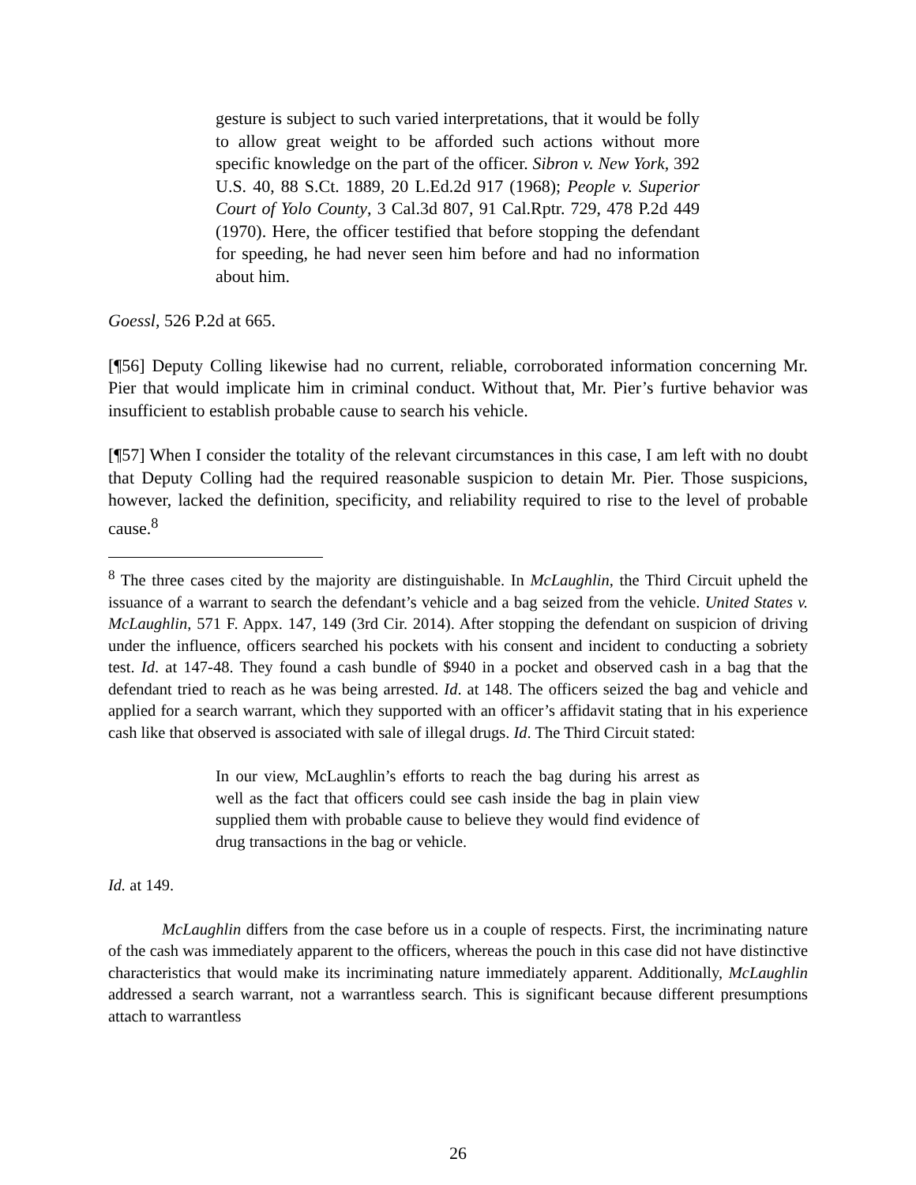gesture is subject to such varied interpretations, that it would be folly to allow great weight to be afforded such actions without more specific knowledge on the part of the officer. Sibron v. New York, 392 U.S. 40, 88 S.Ct. 1889, 20 L.Ed.2d 917 (1968); People v. Superior Court of Yolo County, 3 Cal.3d 807, 91 Cal.Rptr. 729, 478 P.2d 449 (1970). Here, the officer testified that before stopping the defendant for speeding, he had never seen him before and had no information about him.
Goessl, 526 P.2d at 665.
[¶56] Deputy Colling likewise had no current, reliable, corroborated information concerning Mr. Pier that would implicate him in criminal conduct. Without that, Mr. Pier’s furtive behavior was insufficient to establish probable cause to search his vehicle.
[¶57] When I consider the totality of the relevant circumstances in this case, I am left with no doubt that Deputy Colling had the required reasonable suspicion to detain Mr. Pier. Those suspicions, however, lacked the definition, specificity, and reliability required to rise to the level of probable cause.<sup>8</sup>
<sup>8</sup> The three cases cited by the majority are distinguishable. In McLaughlin, the Third Circuit upheld the issuance of a warrant to search the defendant’s vehicle and a bag seized from the vehicle. United States v. McLaughlin, 571 F. Appx. 147, 149 (3rd Cir. 2014). After stopping the defendant on suspicion of driving under the influence, officers searched his pockets with his consent and incident to conducting a sobriety test. Id. at 147-48. They found a cash bundle of $940 in a pocket and observed cash in a bag that the defendant tried to reach as he was being arrested. Id. at 148. The officers seized the bag and vehicle and applied for a search warrant, which they supported with an officer’s affidavit stating that in his experience cash like that observed is associated with sale of illegal drugs. Id. The Third Circuit stated:
In our view, McLaughlin’s efforts to reach the bag during his arrest as well as the fact that officers could see cash inside the bag in plain view supplied them with probable cause to believe they would find evidence of drug transactions in the bag or vehicle.
Id. at 149.
McLaughlin differs from the case before us in a couple of respects. First, the incriminating nature of the cash was immediately apparent to the officers, whereas the pouch in this case did not have distinctive characteristics that would make its incriminating nature immediately apparent. Additionally, McLaughlin addressed a search warrant, not a warrantless search. This is significant because different presumptions attach to warrantless
26